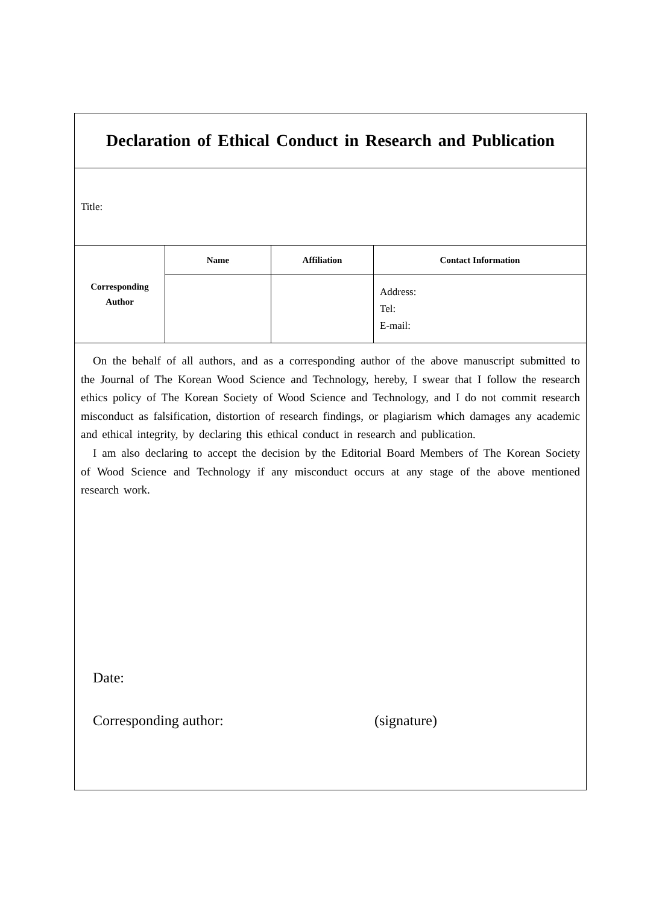| Declaration of Ethical Conduct in Research and Publication | | | |
| Title: | | | |
| Corresponding Author | Name | Affiliation | Contact Information |
| | | | Address: Tel: E-mail: |
| On the behalf of all authors, and as a corresponding author of the above manuscript submitted to the Journal of The Korean Wood Science and Technology, hereby, I swear that I follow the research ethics policy of The Korean Society of Wood Science and Technology, and I do not commit research misconduct as falsification, distortion of research findings, or plagiarism which damages any academic and ethical integrity, by declaring this ethical conduct in research and publication. I am also declaring to accept the decision by the Editorial Board Members of The Korean Society of Wood Science and Technology if any misconduct occurs at any stage of the above mentioned research work. Date: Corresponding author: (signature) | | | |